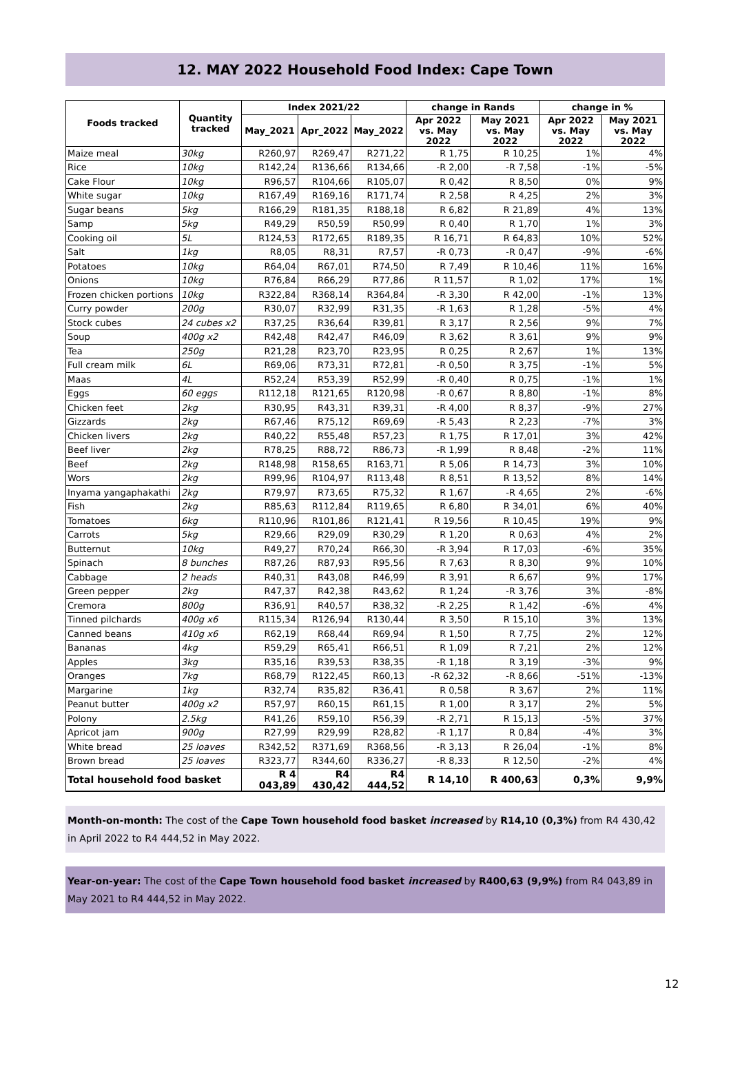12. MAY 2022 Household Food Index: Cape Town
| Foods tracked | Quantity tracked | Index 2021/22 | | | change in Rands | | change in % | |
| --- | --- | --- | --- | --- | --- | --- | --- | --- |
| | | May_2021 | Apr_2022 | May_2022 | Apr 2022 vs. May 2022 | May 2021 vs. May 2022 | Apr 2022 vs. May 2022 | May 2021 vs. May 2022 |
| Maize meal | 30kg | R260,97 | R269,47 | R271,22 | R 1,75 | R 10,25 | 1% | 4% |
| Rice | 10kg | R142,24 | R136,66 | R134,66 | -R 2,00 | -R 7,58 | -1% | -5% |
| Cake Flour | 10kg | R96,57 | R104,66 | R105,07 | R 0,42 | R 8,50 | 0% | 9% |
| White sugar | 10kg | R167,49 | R169,16 | R171,74 | R 2,58 | R 4,25 | 2% | 3% |
| Sugar beans | 5kg | R166,29 | R181,35 | R188,18 | R 6,82 | R 21,89 | 4% | 13% |
| Samp | 5kg | R49,29 | R50,59 | R50,99 | R 0,40 | R 1,70 | 1% | 3% |
| Cooking oil | 5L | R124,53 | R172,65 | R189,35 | R 16,71 | R 64,83 | 10% | 52% |
| Salt | 1kg | R8,05 | R8,31 | R7,57 | -R 0,73 | -R 0,47 | -9% | -6% |
| Potatoes | 10kg | R64,04 | R67,01 | R74,50 | R 7,49 | R 10,46 | 11% | 16% |
| Onions | 10kg | R76,84 | R66,29 | R77,86 | R 11,57 | R 1,02 | 17% | 1% |
| Frozen chicken portions | 10kg | R322,84 | R368,14 | R364,84 | -R 3,30 | R 42,00 | -1% | 13% |
| Curry powder | 200g | R30,07 | R32,99 | R31,35 | -R 1,63 | R 1,28 | -5% | 4% |
| Stock cubes | 24 cubes x2 | R37,25 | R36,64 | R39,81 | R 3,17 | R 2,56 | 9% | 7% |
| Soup | 400g x2 | R42,48 | R42,47 | R46,09 | R 3,62 | R 3,61 | 9% | 9% |
| Tea | 250g | R21,28 | R23,70 | R23,95 | R 0,25 | R 2,67 | 1% | 13% |
| Full cream milk | 6L | R69,06 | R73,31 | R72,81 | -R 0,50 | R 3,75 | -1% | 5% |
| Maas | 4L | R52,24 | R53,39 | R52,99 | -R 0,40 | R 0,75 | -1% | 1% |
| Eggs | 60 eggs | R112,18 | R121,65 | R120,98 | -R 0,67 | R 8,80 | -1% | 8% |
| Chicken feet | 2kg | R30,95 | R43,31 | R39,31 | -R 4,00 | R 8,37 | -9% | 27% |
| Gizzards | 2kg | R67,46 | R75,12 | R69,69 | -R 5,43 | R 2,23 | -7% | 3% |
| Chicken livers | 2kg | R40,22 | R55,48 | R57,23 | R 1,75 | R 17,01 | 3% | 42% |
| Beef liver | 2kg | R78,25 | R88,72 | R86,73 | -R 1,99 | R 8,48 | -2% | 11% |
| Beef | 2kg | R148,98 | R158,65 | R163,71 | R 5,06 | R 14,73 | 3% | 10% |
| Wors | 2kg | R99,96 | R104,97 | R113,48 | R 8,51 | R 13,52 | 8% | 14% |
| Inyama yangaphakathi | 2kg | R79,97 | R73,65 | R75,32 | R 1,67 | -R 4,65 | 2% | -6% |
| Fish | 2kg | R85,63 | R112,84 | R119,65 | R 6,80 | R 34,01 | 6% | 40% |
| Tomatoes | 6kg | R110,96 | R101,86 | R121,41 | R 19,56 | R 10,45 | 19% | 9% |
| Carrots | 5kg | R29,66 | R29,09 | R30,29 | R 1,20 | R 0,63 | 4% | 2% |
| Butternut | 10kg | R49,27 | R70,24 | R66,30 | -R 3,94 | R 17,03 | -6% | 35% |
| Spinach | 8 bunches | R87,26 | R87,93 | R95,56 | R 7,63 | R 8,30 | 9% | 10% |
| Cabbage | 2 heads | R40,31 | R43,08 | R46,99 | R 3,91 | R 6,67 | 9% | 17% |
| Green pepper | 2kg | R47,37 | R42,38 | R43,62 | R 1,24 | -R 3,76 | 3% | -8% |
| Cremora | 800g | R36,91 | R40,57 | R38,32 | -R 2,25 | R 1,42 | -6% | 4% |
| Tinned pilchards | 400g x6 | R115,34 | R126,94 | R130,44 | R 3,50 | R 15,10 | 3% | 13% |
| Canned beans | 410g x6 | R62,19 | R68,44 | R69,94 | R 1,50 | R 7,75 | 2% | 12% |
| Bananas | 4kg | R59,29 | R65,41 | R66,51 | R 1,09 | R 7,21 | 2% | 12% |
| Apples | 3kg | R35,16 | R39,53 | R38,35 | -R 1,18 | R 3,19 | -3% | 9% |
| Oranges | 7kg | R68,79 | R122,45 | R60,13 | -R 62,32 | -R 8,66 | -51% | -13% |
| Margarine | 1kg | R32,74 | R35,82 | R36,41 | R 0,58 | R 3,67 | 2% | 11% |
| Peanut butter | 400g x2 | R57,97 | R60,15 | R61,15 | R 1,00 | R 3,17 | 2% | 5% |
| Polony | 2.5kg | R41,26 | R59,10 | R56,39 | -R 2,71 | R 15,13 | -5% | 37% |
| Apricot jam | 900g | R27,99 | R29,99 | R28,82 | -R 1,17 | R 0,84 | -4% | 3% |
| White bread | 25 loaves | R342,52 | R371,69 | R368,56 | -R 3,13 | R 26,04 | -1% | 8% |
| Brown bread | 25 loaves | R323,77 | R344,60 | R336,27 | -R 8,33 | R 12,50 | -2% | 4% |
| Total household food basket | | R 4 043,89 | R4 430,42 | R4 444,52 | R 14,10 | R 400,63 | 0,3% | 9,9% |
Month-on-month: The cost of the Cape Town household food basket increased by R14,10 (0,3%) from R4 430,42 in April 2022 to R4 444,52 in May 2022.
Year-on-year: The cost of the Cape Town household food basket increased by R400,63 (9,9%) from R4 043,89 in May 2021 to R4 444,52 in May 2022.
12